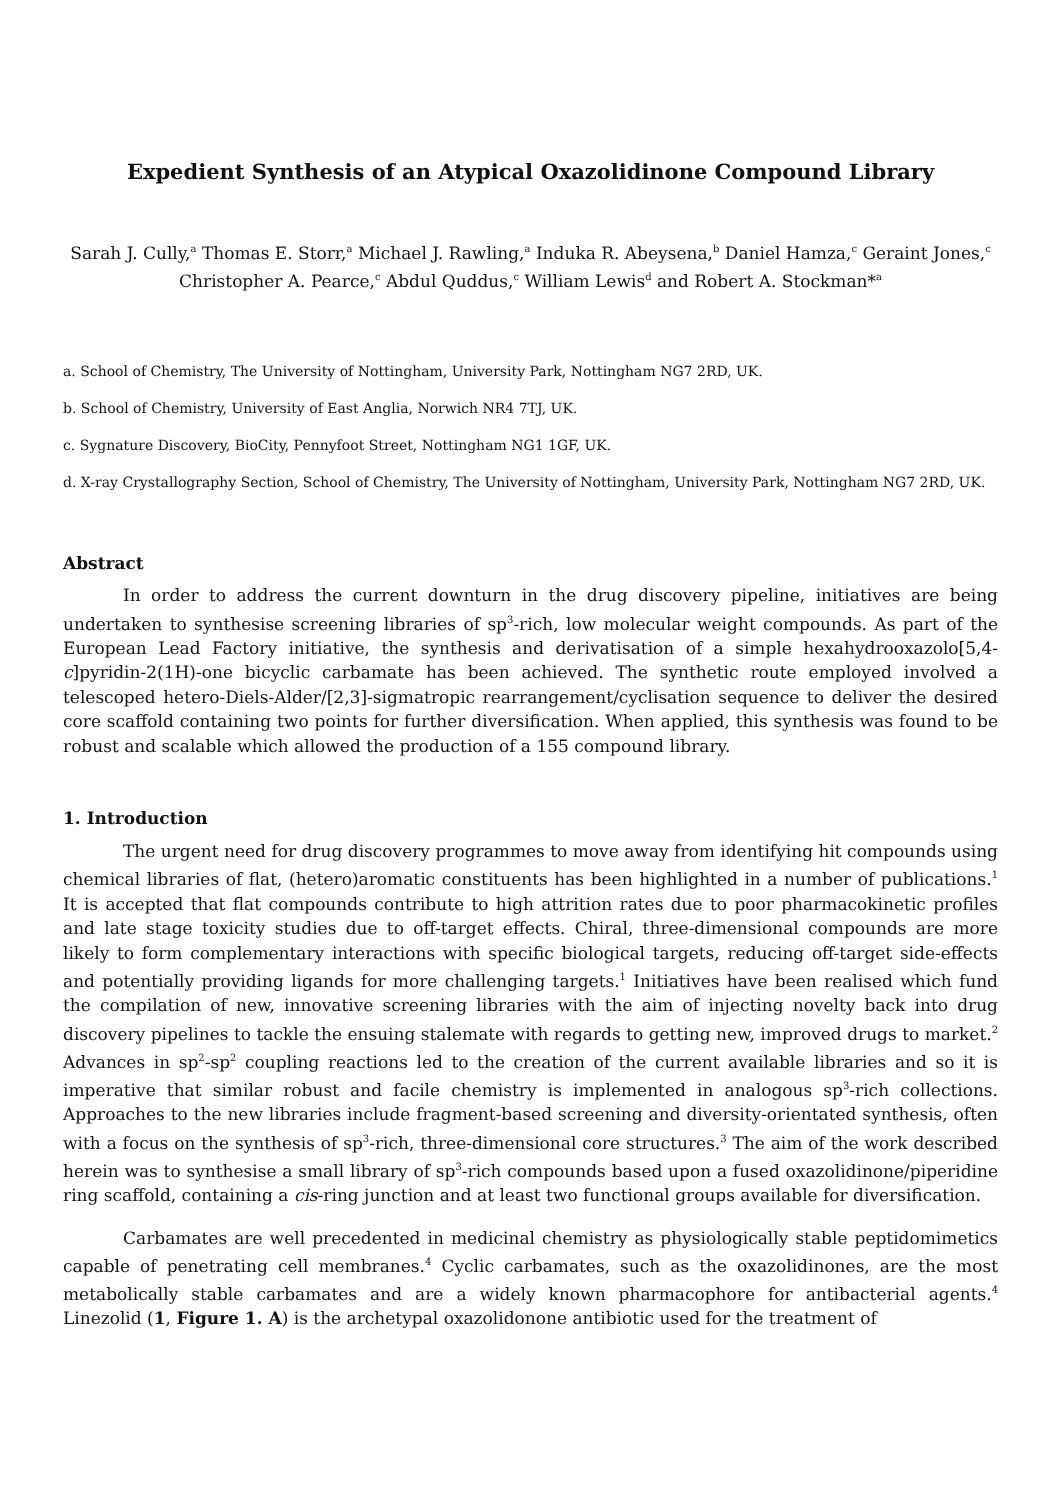Expedient Synthesis of an Atypical Oxazolidinone Compound Library
Sarah J. Cully,<sup>a</sup> Thomas E. Storr,<sup>a</sup> Michael J. Rawling,<sup>a</sup> Induka R. Abeysena,<sup>b</sup> Daniel Hamza,<sup>c</sup> Geraint Jones,<sup>c</sup>
Christopher A. Pearce,<sup>c</sup> Abdul Quddus,<sup>c</sup> William Lewis<sup>d</sup> and Robert A. Stockman*<sup>a</sup>
a. School of Chemistry, The University of Nottingham, University Park, Nottingham NG7 2RD, UK.
b. School of Chemistry, University of East Anglia, Norwich NR4 7TJ, UK.
c. Sygnature Discovery, BioCity, Pennyfoot Street, Nottingham NG1 1GF, UK.
d. X-ray Crystallography Section, School of Chemistry, The University of Nottingham, University Park, Nottingham NG7 2RD, UK.
Abstract
In order to address the current downturn in the drug discovery pipeline, initiatives are being undertaken to synthesise screening libraries of sp<sup>3</sup>-rich, low molecular weight compounds. As part of the European Lead Factory initiative, the synthesis and derivatisation of a simple hexahydrooxazolo[5,4-c]pyridin-2(1H)-one bicyclic carbamate has been achieved. The synthetic route employed involved a telescoped hetero-Diels-Alder/[2,3]-sigmatropic rearrangement/cyclisation sequence to deliver the desired core scaffold containing two points for further diversification. When applied, this synthesis was found to be robust and scalable which allowed the production of a 155 compound library.
1. Introduction
The urgent need for drug discovery programmes to move away from identifying hit compounds using chemical libraries of flat, (hetero)aromatic constituents has been highlighted in a number of publications.<sup>1</sup> It is accepted that flat compounds contribute to high attrition rates due to poor pharmacokinetic profiles and late stage toxicity studies due to off-target effects. Chiral, three-dimensional compounds are more likely to form complementary interactions with specific biological targets, reducing off-target side-effects and potentially providing ligands for more challenging targets.<sup>1</sup> Initiatives have been realised which fund the compilation of new, innovative screening libraries with the aim of injecting novelty back into drug discovery pipelines to tackle the ensuing stalemate with regards to getting new, improved drugs to market.<sup>2</sup> Advances in sp<sup>2</sup>-sp<sup>2</sup> coupling reactions led to the creation of the current available libraries and so it is imperative that similar robust and facile chemistry is implemented in analogous sp<sup>3</sup>-rich collections. Approaches to the new libraries include fragment-based screening and diversity-orientated synthesis, often with a focus on the synthesis of sp<sup>3</sup>-rich, three-dimensional core structures.<sup>3</sup> The aim of the work described herein was to synthesise a small library of sp<sup>3</sup>-rich compounds based upon a fused oxazolidinone/piperidine ring scaffold, containing a cis-ring junction and at least two functional groups available for diversification.
Carbamates are well precedented in medicinal chemistry as physiologically stable peptidomimetics capable of penetrating cell membranes.<sup>4</sup> Cyclic carbamates, such as the oxazolidinones, are the most metabolically stable carbamates and are a widely known pharmacophore for antibacterial agents.<sup>4</sup> Linezolid (1, Figure 1. A) is the archetypal oxazolidonone antibiotic used for the treatment of